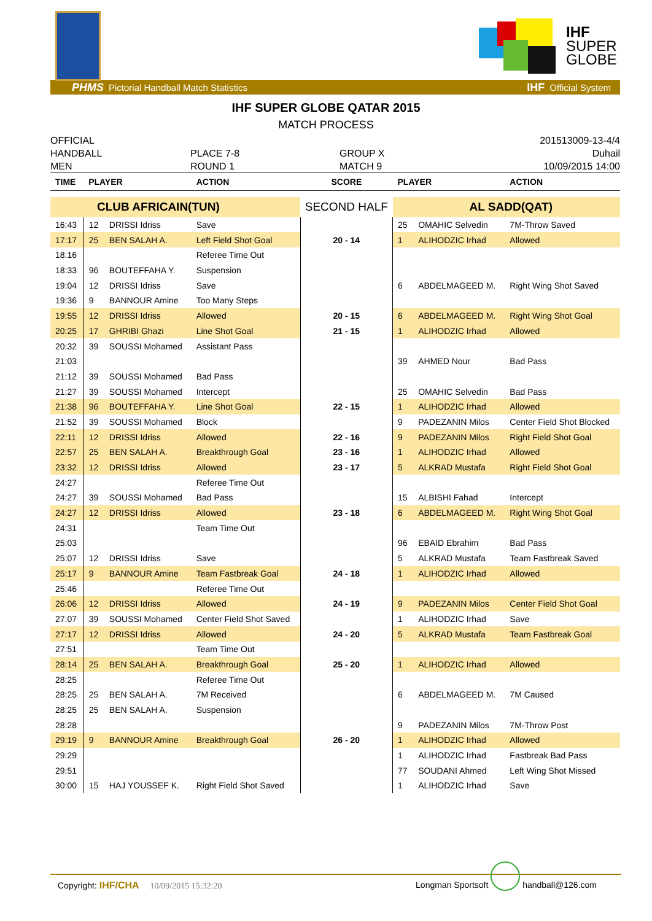IHF
SUPER
GLOBE
PHMS Pictorial Handball Match Statistics IHF Official System
IHF SUPER GLOBE QATAR 2015
MATCH PROCESS
OFFICIAL
HANDBALL
MEN
PLACE 7-8
ROUND 1
GROUP X
MATCH 9
201513009-13-4/4
Duhail
10/09/2015 14:00
| TIME | PLAYER | | ACTION | SCORE | PLAYER | | ACTION |
| --- | --- | --- | --- | --- | --- | --- | --- |
| CLUB AFRICAIN(TUN) | | | | SECOND HALF | AL SADD(QAT) | | |
| 16:43 | 12 | DRISSI Idriss | Save | | 25 | OMAHIC Selvedin | 7M-Throw Saved |
| 17:17 | 25 | BEN SALAH A. | Left Field Shot Goal | 20 - 14 | 1 | ALIHODZIC Irhad | Allowed |
| 18:16 | | | Referee Time Out | | | | |
| 18:33 | 96 | BOUTEFFAHA Y. | Suspension | | | | |
| 19:04 | 12 | DRISSI Idriss | Save | | 6 | ABDELMAGEED M. | Right Wing Shot Saved |
| 19:36 | 9 | BANNOUR Amine | Too Many Steps | | | | |
| 19:55 | 12 | DRISSI Idriss | Allowed | 20 - 15 | 6 | ABDELMAGEED M. | Right Wing Shot Goal |
| 20:25 | 17 | GHRIBI Ghazi | Line Shot Goal | 21 - 15 | 1 | ALIHODZIC Irhad | Allowed |
| 20:32 | 39 | SOUSSI Mohamed | Assistant Pass | | | | |
| 21:03 | | | | | 39 | AHMED Nour | Bad Pass |
| 21:12 | 39 | SOUSSI Mohamed | Bad Pass | | | | |
| 21:27 | 39 | SOUSSI Mohamed | Intercept | | 25 | OMAHIC Selvedin | Bad Pass |
| 21:38 | 96 | BOUTEFFAHA Y. | Line Shot Goal | 22 - 15 | 1 | ALIHODZIC Irhad | Allowed |
| 21:52 | 39 | SOUSSI Mohamed | Block | | 9 | PADEZANIN Milos | Center Field Shot Blocked |
| 22:11 | 12 | DRISSI Idriss | Allowed | 22 - 16 | 9 | PADEZANIN Milos | Right Field Shot Goal |
| 22:57 | 25 | BEN SALAH A. | Breakthrough Goal | 23 - 16 | 1 | ALIHODZIC Irhad | Allowed |
| 23:32 | 12 | DRISSI Idriss | Allowed | 23 - 17 | 5 | ALKRAD Mustafa | Right Field Shot Goal |
| 24:27 | | | Referee Time Out | | | | |
| 24:27 | 39 | SOUSSI Mohamed | Bad Pass | | 15 | ALBISHI Fahad | Intercept |
| 24:27 | 12 | DRISSI Idriss | Allowed | 23 - 18 | 6 | ABDELMAGEED M. | Right Wing Shot Goal |
| 24:31 | | | Team Time Out | | | | |
| 25:03 | | | | | 96 | EBAID Ebrahim | Bad Pass |
| 25:07 | 12 | DRISSI Idriss | Save | | 5 | ALKRAD Mustafa | Team Fastbreak Saved |
| 25:17 | 9 | BANNOUR Amine | Team Fastbreak Goal | 24 - 18 | 1 | ALIHODZIC Irhad | Allowed |
| 25:46 | | | Referee Time Out | | | | |
| 26:06 | 12 | DRISSI Idriss | Allowed | 24 - 19 | 9 | PADEZANIN Milos | Center Field Shot Goal |
| 27:07 | 39 | SOUSSI Mohamed | Center Field Shot Saved | | 1 | ALIHODZIC Irhad | Save |
| 27:17 | 12 | DRISSI Idriss | Allowed | 24 - 20 | 5 | ALKRAD Mustafa | Team Fastbreak Goal |
| 27:51 | | | Team Time Out | | | | |
| 28:14 | 25 | BEN SALAH A. | Breakthrough Goal | 25 - 20 | 1 | ALIHODZIC Irhad | Allowed |
| 28:25 | | | Referee Time Out | | | | |
| 28:25 | 25 | BEN SALAH A. | 7M Received | | 6 | ABDELMAGEED M. | 7M Caused |
| 28:25 | 25 | BEN SALAH A. | Suspension | | | | |
| 28:28 | | | | | 9 | PADEZANIN Milos | 7M-Throw Post |
| 29:19 | 9 | BANNOUR Amine | Breakthrough Goal | 26 - 20 | 1 | ALIHODZIC Irhad | Allowed |
| 29:29 | | | | | 1 | ALIHODZIC Irhad | Fastbreak Bad Pass |
| 29:51 | | | | | 77 | SOUDANI Ahmed | Left Wing Shot Missed |
| 30:00 | 15 | HAJ YOUSSEF K. | Right Field Shot Saved | | 1 | ALIHODZIC Irhad | Save |
Copyright: IHF/CHA 10/09/2015 15:32:20 Longman Sportsoft handball@126.com